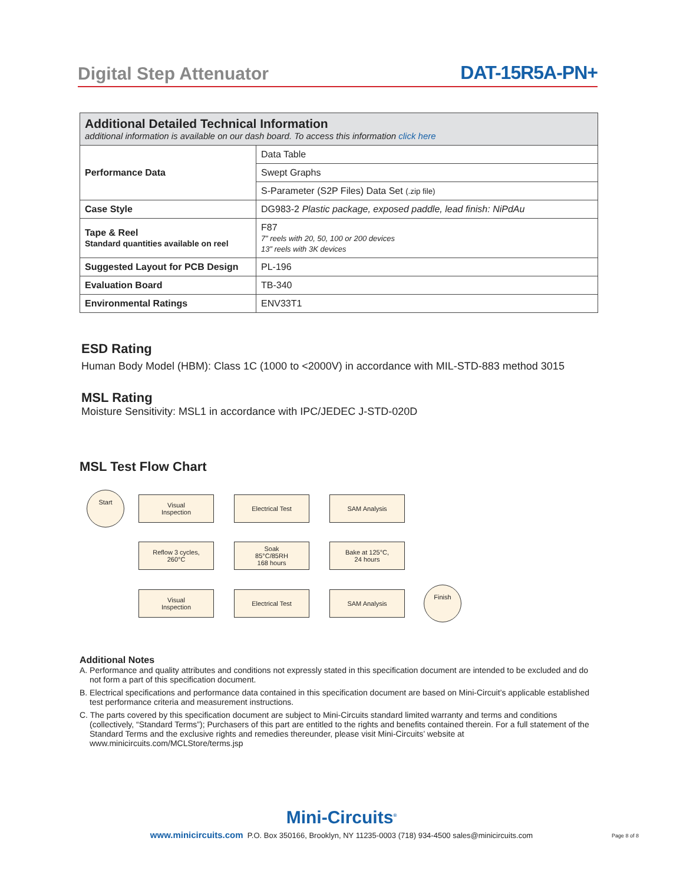Digital Step Attenuator DAT-15R5A-PN+
| Additional Detailed Technical Information additional information is available on our dash board. To access this information click here | |
| Performance Data | Data Table |
| | Swept Graphs |
| | S-Parameter (S2P Files) Data Set (.zip file) |
| Case Style | DG983-2 Plastic package, exposed paddle, lead finish: NiPdAu |
| Tape & Reel Standard quantities available on reel | F87 7” reels with 20, 50, 100 or 200 devices 13” reels with 3K devices |
| Suggested Layout for PCB Design | PL-196 |
| Evaluation Board | TB-340 |
| Environmental Ratings | ENV33T1 |
ESD Rating
Human Body Model (HBM): Class 1C (1000 to <2000V) in accordance with MIL-STD-883 method 3015
MSL Rating
Moisture Sensitivity: MSL1 in accordance with IPC/JEDEC J-STD-020D
MSL Test Flow Chart
Start
Visual
Inspection
Electrical Test SAM Analysis
Reflow 3 cycles,
260°C
Soak
85°C/85RH
168 hours
Bake at 125°C,
24 hours
Visual
Inspection
Electrical Test SAM Analysis
Finish
Additional Notes
A. Performance and quality attributes and conditions not expressly stated in this specification document are intended to be excluded and do not form a part of this specification document.
B. Electrical specifications and performance data contained in this specification document are based on Mini-Circuit’s applicable established test performance criteria and measurement instructions.
C. The parts covered by this specification document are subject to Mini-Circuits standard limited warranty and terms and conditions (collectively, “Standard Terms”); Purchasers of this part are entitled to the rights and benefits contained therein. For a full statement of the Standard Terms and the exclusive rights and remedies thereunder, please visit Mini-Circuits’ website at www.minicircuits.com/MCLStore/terms.jsp
Mini-Circuits<sup>®</sup>
www.minicircuits.com P.O. Box 350166, Brooklyn, NY 11235-0003 (718) 934-4500 sales@minicircuits.com
Page 8 of 8